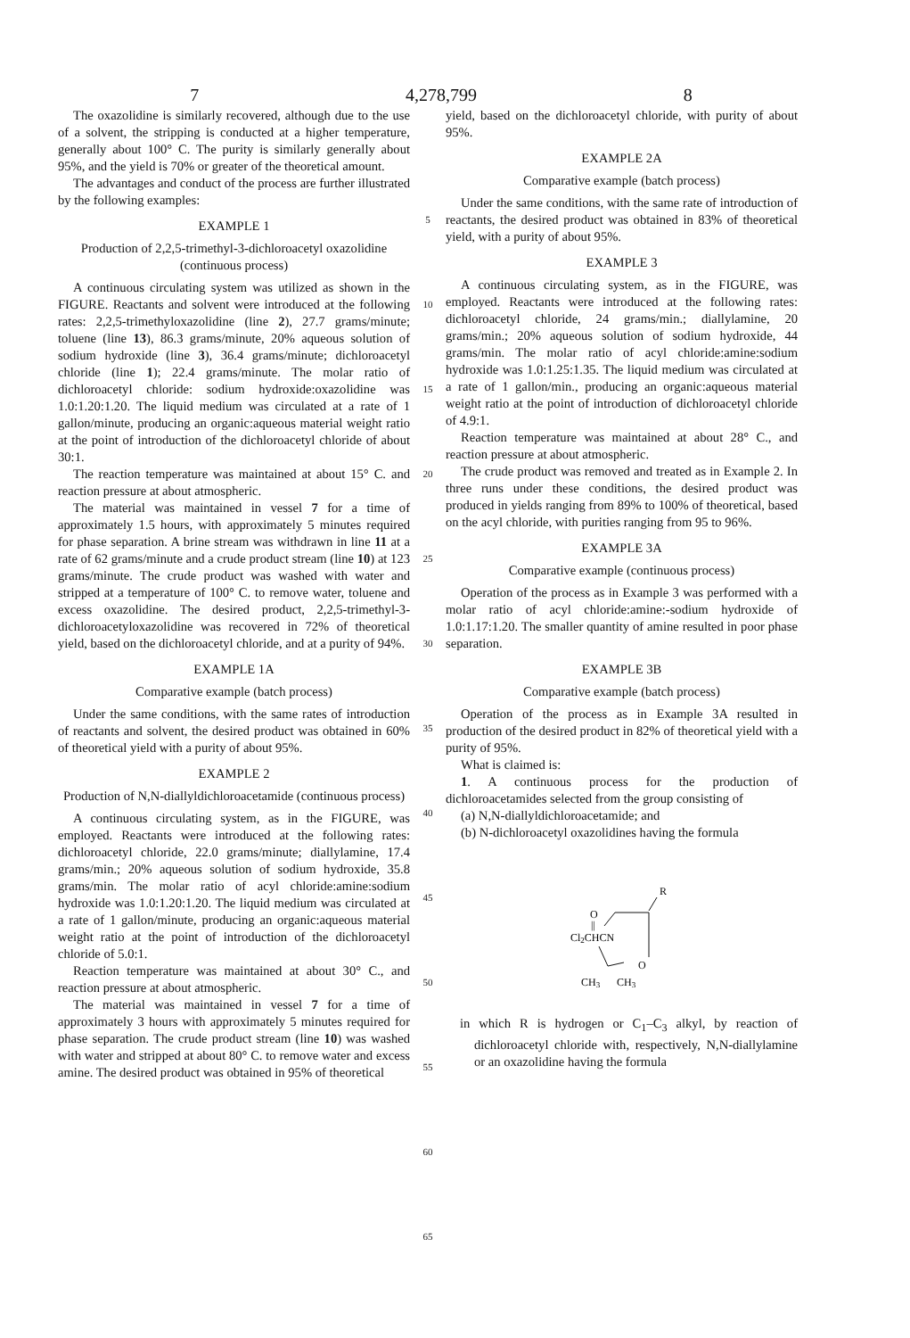7 4,278,799 8
The oxazolidine is similarly recovered, although due to the use of a solvent, the stripping is conducted at a higher temperature, generally about 100° C. The purity is similarly generally about 95%, and the yield is 70% or greater of the theoretical amount.
The advantages and conduct of the process are further illustrated by the following examples:
EXAMPLE 1
Production of 2,2,5-trimethyl-3-dichloroacetyl oxazolidine (continuous process)
A continuous circulating system was utilized as shown in the FIGURE. Reactants and solvent were introduced at the following rates: 2,2,5-trimethyloxazolidine (line 2), 27.7 grams/minute; toluene (line 13), 86.3 grams/minute, 20% aqueous solution of sodium hydroxide (line 3), 36.4 grams/minute; dichloroacetyl chloride (line 1); 22.4 grams/minute. The molar ratio of dichloroacetyl chloride: sodium hydroxide:oxazolidine was 1.0:1.20:1.20. The liquid medium was circulated at a rate of 1 gallon/minute, producing an organic:aqueous material weight ratio at the point of introduction of the dichloroacetyl chloride of about 30:1.
The reaction temperature was maintained at about 15° C. and reaction pressure at about atmospheric.
The material was maintained in vessel 7 for a time of approximately 1.5 hours, with approximately 5 minutes required for phase separation. A brine stream was withdrawn in line 11 at a rate of 62 grams/minute and a crude product stream (line 10) at 123 grams/minute. The crude product was washed with water and stripped at a temperature of 100° C. to remove water, toluene and excess oxazolidine. The desired product, 2,2,5-trimethyl-3-dichloroacetyloxazolidine was recovered in 72% of theoretical yield, based on the dichloroacetyl chloride, and at a purity of 94%.
EXAMPLE 1A
Comparative example (batch process)
Under the same conditions, with the same rates of introduction of reactants and solvent, the desired product was obtained in 60% of theoretical yield with a purity of about 95%.
EXAMPLE 2
Production of N,N-diallyldichloroacetamide (continuous process)
A continuous circulating system, as in the FIGURE, was employed. Reactants were introduced at the following rates: dichloroacetyl chloride, 22.0 grams/minute; diallylamine, 17.4 grams/min.; 20% aqueous solution of sodium hydroxide, 35.8 grams/min. The molar ratio of acyl chloride:amine:sodium hydroxide was 1.0:1.20:1.20. The liquid medium was circulated at a rate of 1 gallon/minute, producing an organic:aqueous material weight ratio at the point of introduction of the dichloroacetyl chloride of 5.0:1.
Reaction temperature was maintained at about 30° C., and reaction pressure at about atmospheric.
The material was maintained in vessel 7 for a time of approximately 3 hours with approximately 5 minutes required for phase separation. The crude product stream (line 10) was washed with water and stripped at about 80° C. to remove water and excess amine. The desired product was obtained in 95% of theoretical
5
10
15
20
25
30
35
40
45
50
55
60
65
yield, based on the dichloroacetyl chloride, with purity of about 95%.
EXAMPLE 2A
Comparative example (batch process)
Under the same conditions, with the same rate of introduction of reactants, the desired product was obtained in 83% of theoretical yield, with a purity of about 95%.
EXAMPLE 3
A continuous circulating system, as in the FIGURE, was employed. Reactants were introduced at the following rates: dichloroacetyl chloride, 24 grams/min.; diallylamine, 20 grams/min.; 20% aqueous solution of sodium hydroxide, 44 grams/min. The molar ratio of acyl chloride:amine:sodium hydroxide was 1.0:1.25:1.35. The liquid medium was circulated at a rate of 1 gallon/min., producing an organic:aqueous material weight ratio at the point of introduction of dichloroacetyl chloride of 4.9:1.
Reaction temperature was maintained at about 28° C., and reaction pressure at about atmospheric.
The crude product was removed and treated as in Example 2. In three runs under these conditions, the desired product was produced in yields ranging from 89% to 100% of theoretical, based on the acyl chloride, with purities ranging from 95 to 96%.
EXAMPLE 3A
Comparative example (continuous process)
Operation of the process as in Example 3 was performed with a molar ratio of acyl chloride:amine:-sodium hydroxide of 1.0:1.17:1.20. The smaller quantity of amine resulted in poor phase separation.
EXAMPLE 3B
Comparative example (batch process)
Operation of the process as in Example 3A resulted in production of the desired product in 82% of theoretical yield with a purity of 95%.
What is claimed is:
1. A continuous process for the production of dichloroacetamides selected from the group consisting of
(a) N,N-diallyldichloroacetamide; and
(b) N-dichloroacetyl oxazolidines having the formula
R
O
||
Cl2CHCN
O
CH3
CH3
in which R is hydrogen or C<sub>1</sub>–C<sub>3</sub> alkyl, by reaction of dichloroacetyl chloride with, respectively, N,N-diallylamine or an oxazolidine having the formula